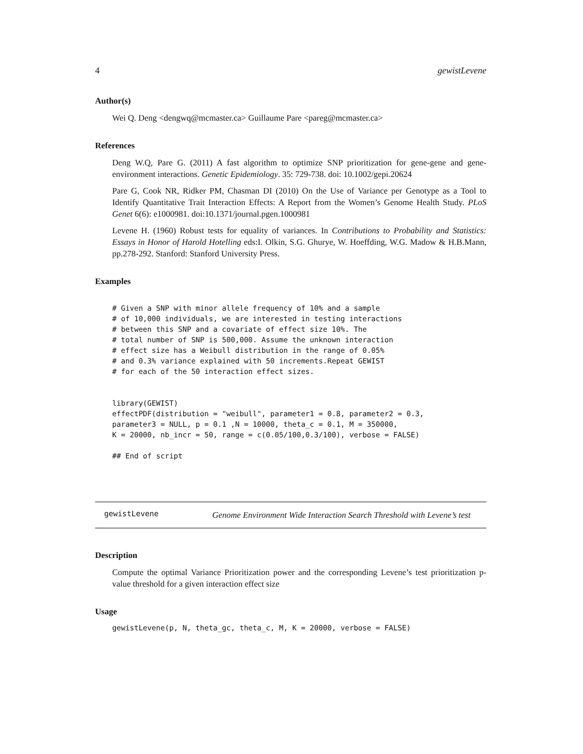4 gewistLevene
Author(s)
Wei Q. Deng <dengwq@mcmaster.ca> Guillaume Pare <pareg@mcmaster.ca>
References
Deng W.Q, Pare G. (2011) A fast algorithm to optimize SNP prioritization for gene-gene and gene-environment interactions. Genetic Epidemiology. 35: 729-738. doi: 10.1002/gepi.20624
Pare G, Cook NR, Ridker PM, Chasman DI (2010) On the Use of Variance per Genotype as a Tool to Identify Quantitative Trait Interaction Effects: A Report from the Women’s Genome Health Study. PLoS Genet 6(6): e1000981. doi:10.1371/journal.pgen.1000981
Levene H. (1960) Robust tests for equality of variances. In Contributions to Probability and Statistics: Essays in Honor of Harold Hotelling eds:I. Olkin, S.G. Ghurye, W. Hoeffding, W.G. Madow & H.B.Mann, pp.278-292. Stanford: Stanford University Press.
Examples
# Given a SNP with minor allele frequency of 10% and a sample
# of 10,000 individuals, we are interested in testing interactions
# between this SNP and a covariate of effect size 10%. The
# total number of SNP is 500,000. Assume the unknown interaction
# effect size has a Weibull distribution in the range of 0.05%
# and 0.3% variance explained with 50 increments.Repeat GEWIST
# for each of the 50 interaction effect sizes.


library(GEWIST)
effectPDF(distribution = "weibull", parameter1 = 0.8, parameter2 = 0.3,
parameter3 = NULL, p = 0.1 ,N = 10000, theta_c = 0.1, M = 350000,
K = 20000, nb_incr = 50, range = c(0.05/100,0.3/100), verbose = FALSE)

## End of script
gewistLevene Genome Environment Wide Interaction Search Threshold with Levene’s test
Description
Compute the optimal Variance Prioritization power and the corresponding Levene’s test prioritization p-value threshold for a given interaction effect size
Usage
gewistLevene(p, N, theta_gc, theta_c, M, K = 20000, verbose = FALSE)